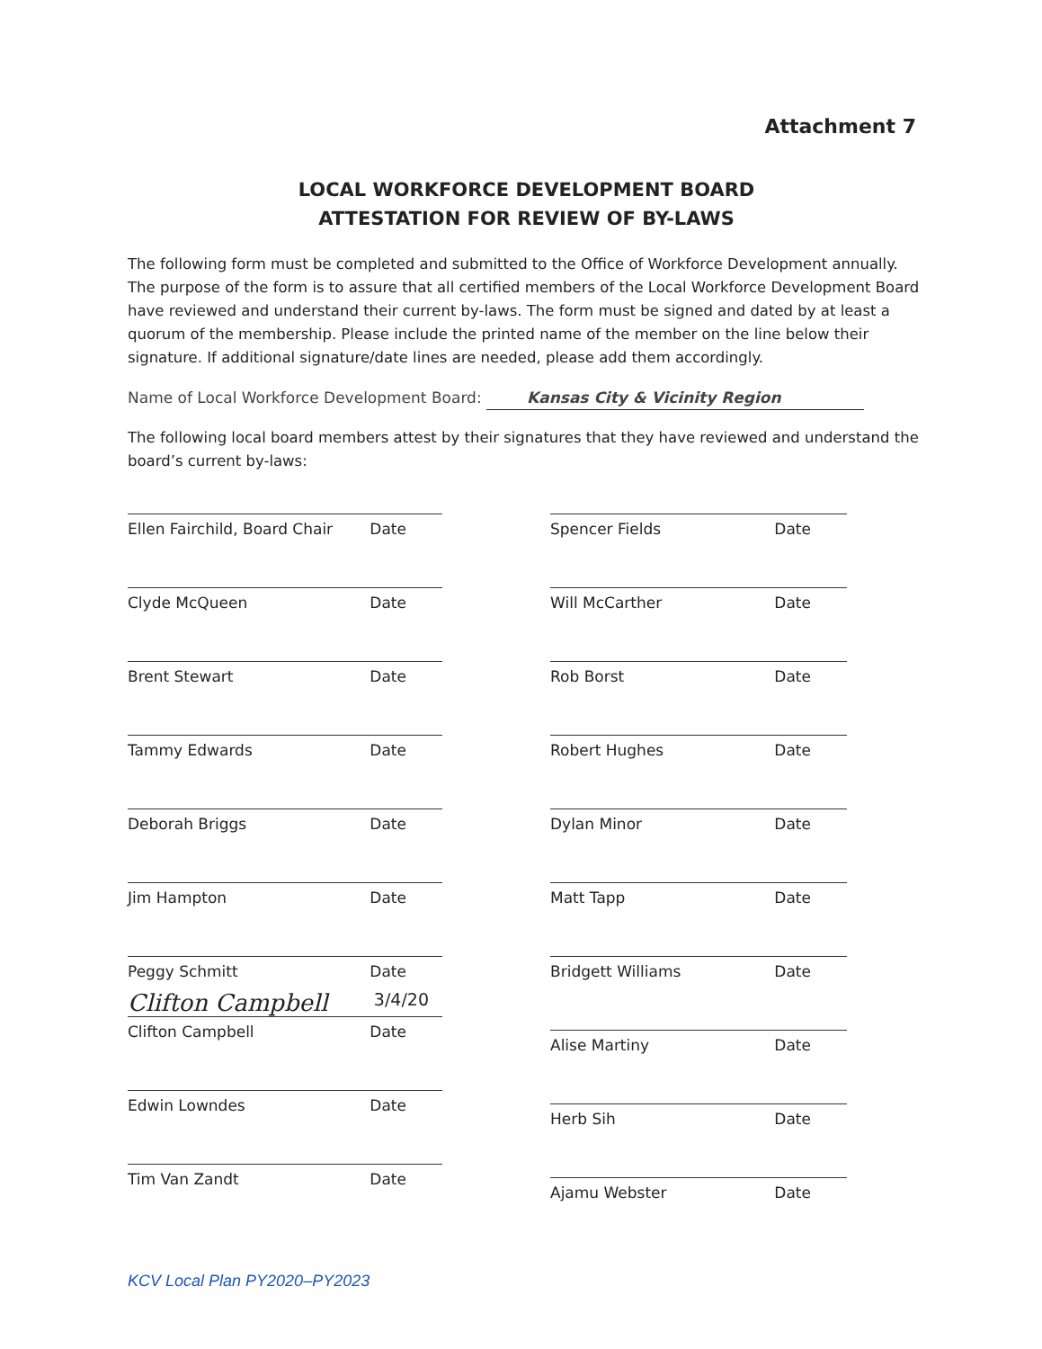Attachment 7
LOCAL WORKFORCE DEVELOPMENT BOARD
ATTESTATION FOR REVIEW OF BY-LAWS
The following form must be completed and submitted to the Office of Workforce Development annually. The purpose of the form is to assure that all certified members of the Local Workforce Development Board have reviewed and understand their current by-laws. The form must be signed and dated by at least a quorum of the membership. Please include the printed name of the member on the line below their signature. If additional signature/date lines are needed, please add them accordingly.
Name of Local Workforce Development Board: Kansas City & Vicinity Region
The following local board members attest by their signatures that they have reviewed and understand the board’s current by-laws:
Ellen Fairchild, Board Chair Date
Clyde McQueen Date
Brent Stewart Date
Tammy Edwards Date
Deborah Briggs Date
Jim Hampton Date
Peggy Schmitt Date
Clifton Campbell 3/4/20
Clifton Campbell Date
Edwin Lowndes Date
Tim Van Zandt Date
Spencer Fields Date
Will McCarther Date
Rob Borst Date
Robert Hughes Date
Dylan Minor Date
Matt Tapp Date
Bridgett Williams Date
Alise Martiny Date
Herb Sih Date
Ajamu Webster Date
KCV Local Plan PY2020–PY2023